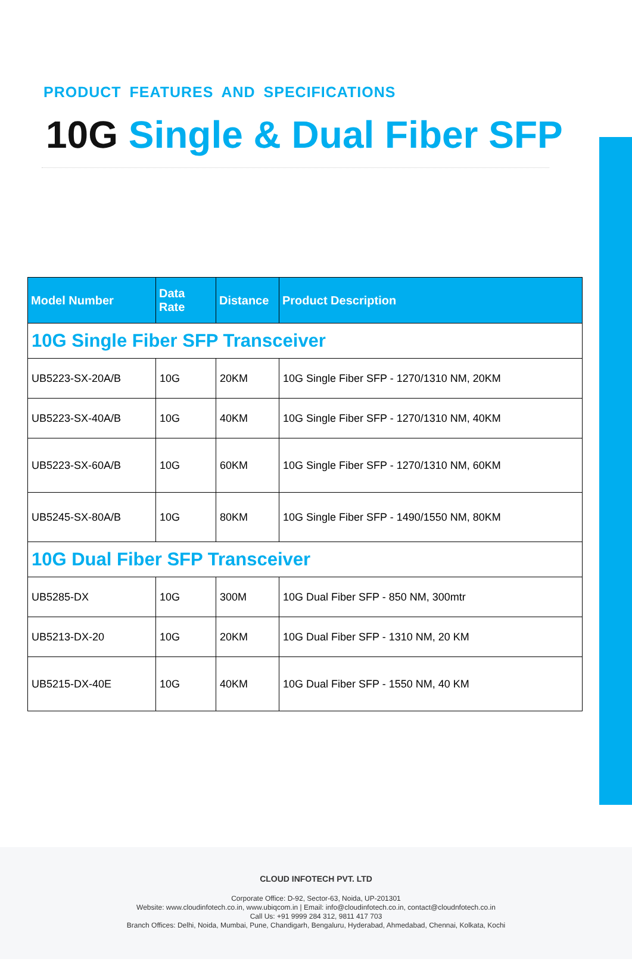PRODUCT FEATURES AND SPECIFICATIONS
10G Single & Dual Fiber SFP
| Model Number | Data Rate | Distance | Product Description |
| --- | --- | --- | --- |
| 10G Single Fiber SFP Transceiver | | | |
| UB5223-SX-20A/B | 10G | 20KM | 10G Single Fiber SFP - 1270/1310 NM, 20KM |
| UB5223-SX-40A/B | 10G | 40KM | 10G Single Fiber SFP - 1270/1310 NM, 40KM |
| UB5223-SX-60A/B | 10G | 60KM | 10G Single Fiber SFP - 1270/1310 NM, 60KM |
| UB5245-SX-80A/B | 10G | 80KM | 10G Single Fiber SFP - 1490/1550 NM, 80KM |
| 10G Dual Fiber SFP Transceiver | | | |
| UB5285-DX | 10G | 300M | 10G Dual Fiber SFP - 850 NM, 300mtr |
| UB5213-DX-20 | 10G | 20KM | 10G Dual Fiber SFP - 1310 NM, 20 KM |
| UB5215-DX-40E | 10G | 40KM | 10G Dual Fiber SFP - 1550 NM, 40 KM |
CLOUD INFOTECH PVT. LTD
Corporate Office: D-92, Sector-63, Noida, UP-201301
Website: www.cloudinfotech.co.in, www.ubiqcom.in | Email: info@cloudinfotech.co.in, contact@cloudnfotech.co.in
Call Us: +91 9999 284 312, 9811 417 703
Branch Offices: Delhi, Noida, Mumbai, Pune, Chandigarh, Bengaluru, Hyderabad, Ahmedabad, Chennai, Kolkata, Kochi